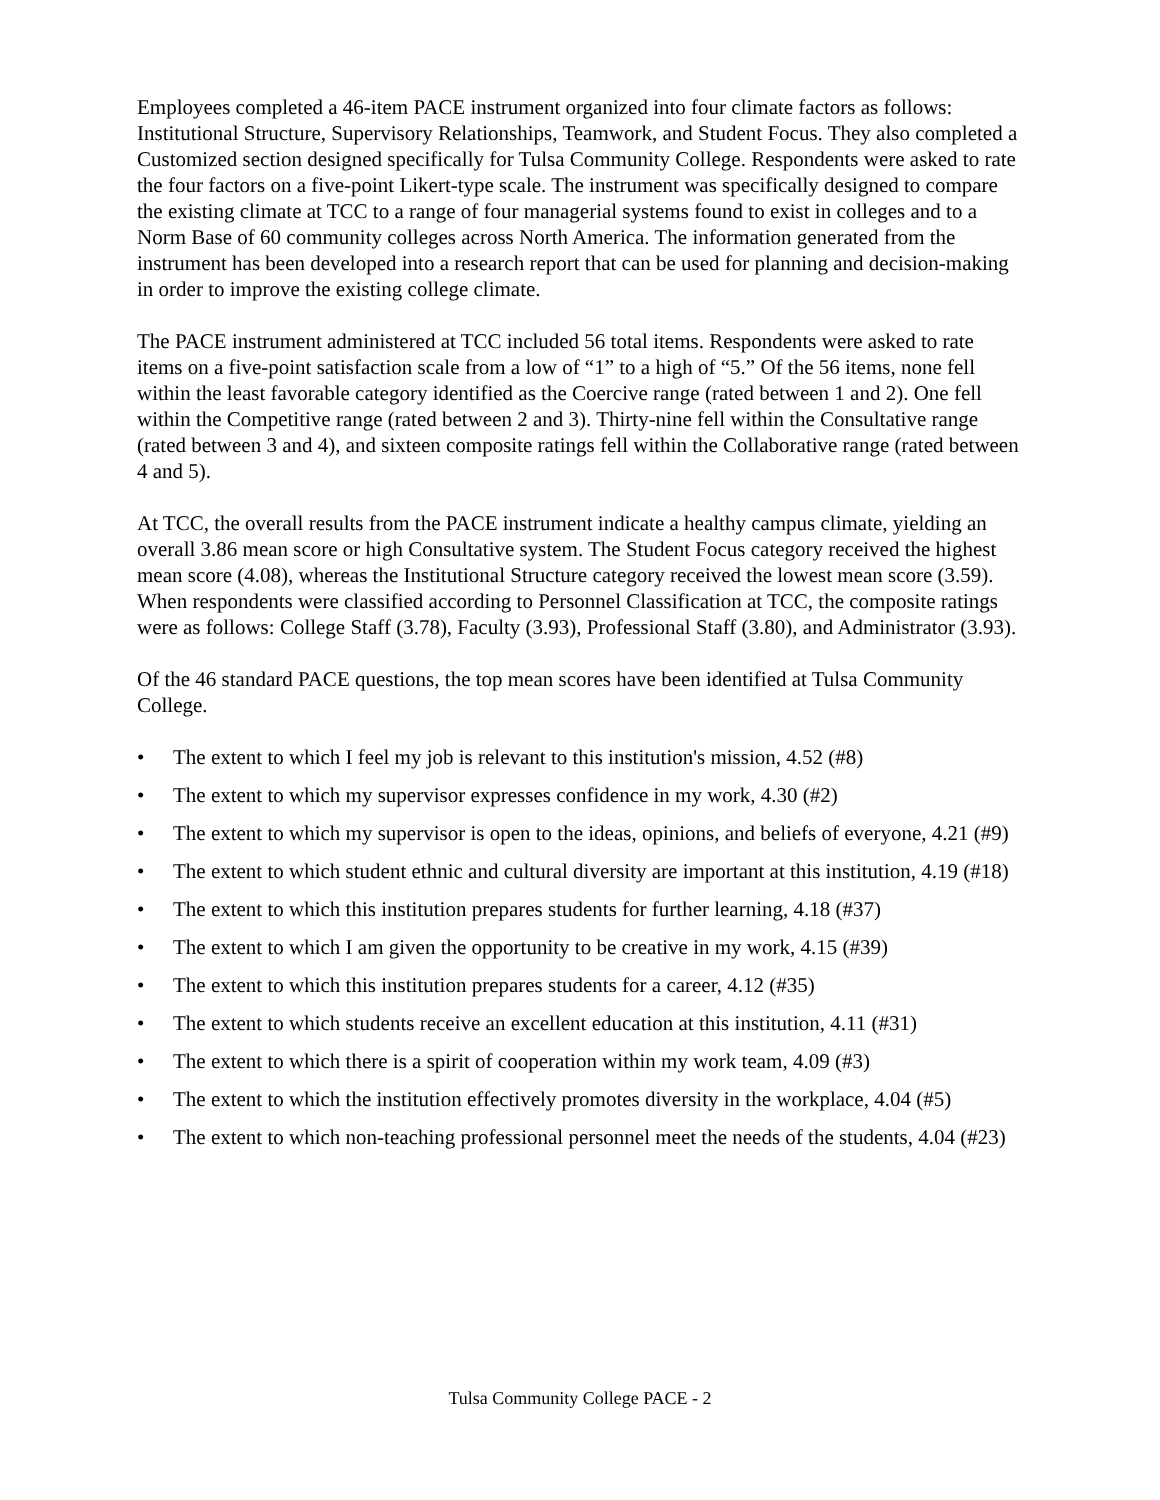Employees completed a 46-item PACE instrument organized into four climate factors as follows: Institutional Structure, Supervisory Relationships, Teamwork, and Student Focus. They also completed a Customized section designed specifically for Tulsa Community College. Respondents were asked to rate the four factors on a five-point Likert-type scale. The instrument was specifically designed to compare the existing climate at TCC to a range of four managerial systems found to exist in colleges and to a Norm Base of 60 community colleges across North America. The information generated from the instrument has been developed into a research report that can be used for planning and decision-making in order to improve the existing college climate.
The PACE instrument administered at TCC included 56 total items. Respondents were asked to rate items on a five-point satisfaction scale from a low of “1” to a high of “5.” Of the 56 items, none fell within the least favorable category identified as the Coercive range (rated between 1 and 2). One fell within the Competitive range (rated between 2 and 3). Thirty-nine fell within the Consultative range (rated between 3 and 4), and sixteen composite ratings fell within the Collaborative range (rated between 4 and 5).
At TCC, the overall results from the PACE instrument indicate a healthy campus climate, yielding an overall 3.86 mean score or high Consultative system. The Student Focus category received the highest mean score (4.08), whereas the Institutional Structure category received the lowest mean score (3.59). When respondents were classified according to Personnel Classification at TCC, the composite ratings were as follows: College Staff (3.78), Faculty (3.93), Professional Staff (3.80), and Administrator (3.93).
Of the 46 standard PACE questions, the top mean scores have been identified at Tulsa Community College.
• The extent to which I feel my job is relevant to this institution's mission, 4.52 (#8)
• The extent to which my supervisor expresses confidence in my work, 4.30 (#2)
• The extent to which my supervisor is open to the ideas, opinions, and beliefs of everyone, 4.21 (#9)
• The extent to which student ethnic and cultural diversity are important at this institution, 4.19 (#18)
• The extent to which this institution prepares students for further learning, 4.18 (#37)
• The extent to which I am given the opportunity to be creative in my work, 4.15 (#39)
• The extent to which this institution prepares students for a career, 4.12 (#35)
• The extent to which students receive an excellent education at this institution, 4.11 (#31)
• The extent to which there is a spirit of cooperation within my work team, 4.09 (#3)
• The extent to which the institution effectively promotes diversity in the workplace, 4.04 (#5)
• The extent to which non-teaching professional personnel meet the needs of the students, 4.04 (#23)
Tulsa Community College PACE - 2